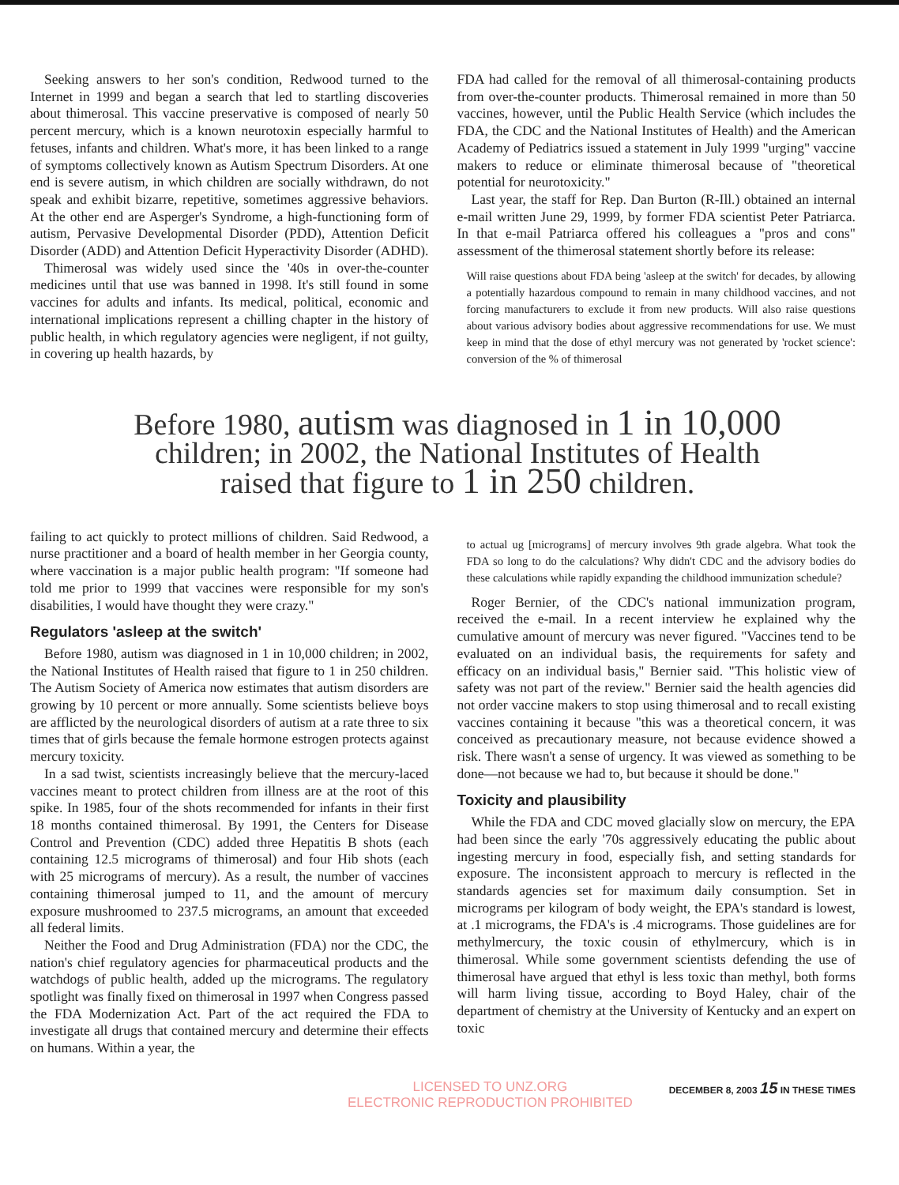Seeking answers to her son's condition, Redwood turned to the Internet in 1999 and began a search that led to startling discoveries about thimerosal. This vaccine preservative is composed of nearly 50 percent mercury, which is a known neurotoxin especially harmful to fetuses, infants and children. What's more, it has been linked to a range of symptoms collectively known as Autism Spectrum Disorders. At one end is severe autism, in which children are socially withdrawn, do not speak and exhibit bizarre, repetitive, sometimes aggressive behaviors. At the other end are Asperger's Syndrome, a high-functioning form of autism, Pervasive Developmental Disorder (PDD), Attention Deficit Disorder (ADD) and Attention Deficit Hyperactivity Disorder (ADHD).
Thimerosal was widely used since the '40s in over-the-counter medicines until that use was banned in 1998. It's still found in some vaccines for adults and infants. Its medical, political, economic and international implications represent a chilling chapter in the history of public health, in which regulatory agencies were negligent, if not guilty, in covering up health hazards, by
FDA had called for the removal of all thimerosal-containing products from over-the-counter products. Thimerosal remained in more than 50 vaccines, however, until the Public Health Service (which includes the FDA, the CDC and the National Institutes of Health) and the American Academy of Pediatrics issued a statement in July 1999 "urging" vaccine makers to reduce or eliminate thimerosal because of "theoretical potential for neurotoxicity."
Last year, the staff for Rep. Dan Burton (R-Ill.) obtained an internal e-mail written June 29, 1999, by former FDA scientist Peter Patriarca. In that e-mail Patriarca offered his colleagues a "pros and cons" assessment of the thimerosal statement shortly before its release:
Will raise questions about FDA being 'asleep at the switch' for decades, by allowing a potentially hazardous compound to remain in many childhood vaccines, and not forcing manufacturers to exclude it from new products. Will also raise questions about various advisory bodies about aggressive recommendations for use. We must keep in mind that the dose of ethyl mercury was not generated by 'rocket science': conversion of the % of thimerosal
Before 1980, autism was diagnosed in 1 in 10,000
children; in 2002, the National Institutes of Health
raised that figure to 1 in 250 children.
failing to act quickly to protect millions of children. Said Redwood, a nurse practitioner and a board of health member in her Georgia county, where vaccination is a major public health program: "If someone had told me prior to 1999 that vaccines were responsible for my son's disabilities, I would have thought they were crazy."
Regulators 'asleep at the switch'
Before 1980, autism was diagnosed in 1 in 10,000 children; in 2002, the National Institutes of Health raised that figure to 1 in 250 children. The Autism Society of America now estimates that autism disorders are growing by 10 percent or more annually. Some scientists believe boys are afflicted by the neurological disorders of autism at a rate three to six times that of girls because the female hormone estrogen protects against mercury toxicity.
In a sad twist, scientists increasingly believe that the mercury-laced vaccines meant to protect children from illness are at the root of this spike. In 1985, four of the shots recommended for infants in their first 18 months contained thimerosal. By 1991, the Centers for Disease Control and Prevention (CDC) added three Hepatitis B shots (each containing 12.5 micrograms of thimerosal) and four Hib shots (each with 25 micrograms of mercury). As a result, the number of vaccines containing thimerosal jumped to 11, and the amount of mercury exposure mushroomed to 237.5 micrograms, an amount that exceeded all federal limits.
Neither the Food and Drug Administration (FDA) nor the CDC, the nation's chief regulatory agencies for pharmaceutical products and the watchdogs of public health, added up the micrograms. The regulatory spotlight was finally fixed on thimerosal in 1997 when Congress passed the FDA Modernization Act. Part of the act required the FDA to investigate all drugs that contained mercury and determine their effects on humans. Within a year, the
to actual ug [micrograms] of mercury involves 9th grade algebra. What took the FDA so long to do the calculations? Why didn't CDC and the advisory bodies do these calculations while rapidly expanding the childhood immunization schedule?
Roger Bernier, of the CDC's national immunization program, received the e-mail. In a recent interview he explained why the cumulative amount of mercury was never figured. "Vaccines tend to be evaluated on an individual basis, the requirements for safety and efficacy on an individual basis," Bernier said. "This holistic view of safety was not part of the review." Bernier said the health agencies did not order vaccine makers to stop using thimerosal and to recall existing vaccines containing it because "this was a theoretical concern, it was conceived as precautionary measure, not because evidence showed a risk. There wasn't a sense of urgency. It was viewed as something to be done—not because we had to, but because it should be done."
Toxicity and plausibility
While the FDA and CDC moved glacially slow on mercury, the EPA had been since the early '70s aggressively educating the public about ingesting mercury in food, especially fish, and setting standards for exposure. The inconsistent approach to mercury is reflected in the standards agencies set for maximum daily consumption. Set in micrograms per kilogram of body weight, the EPA's standard is lowest, at .1 micrograms, the FDA's is .4 micrograms. Those guidelines are for methylmercury, the toxic cousin of ethylmercury, which is in thimerosal. While some government scientists defending the use of thimerosal have argued that ethyl is less toxic than methyl, both forms will harm living tissue, according to Boyd Haley, chair of the department of chemistry at the University of Kentucky and an expert on toxic
LICENSED TO UNZ.ORG
ELECTRONIC REPRODUCTION PROHIBITED
DECEMBER 8, 2003 15 IN THESE TIMES